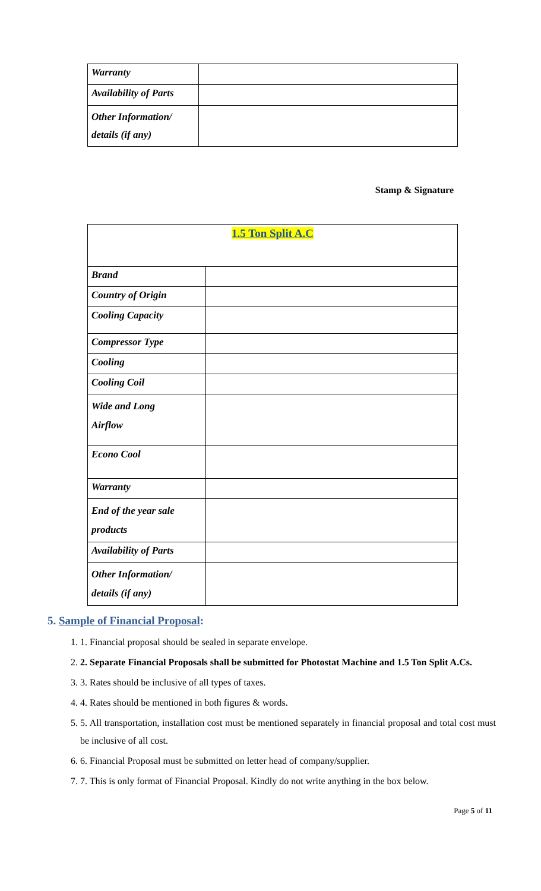| Warranty | |
| Availability of Parts | |
| Other Information/ details (if any) | |
Stamp & Signature
| 1.5 Ton Split A.C | |
| Brand | |
| Country of Origin | |
| Cooling Capacity | |
| Compressor Type | |
| Cooling | |
| Cooling Coil | |
| Wide and Long Airflow | |
| Econo Cool | |
| Warranty | |
| End of the year sale products | |
| Availability of Parts | |
| Other Information/ details (if any) | |
5. Sample of Financial Proposal:
1. 1. Financial proposal should be sealed in separate envelope.
2. 2. Separate Financial Proposals shall be submitted for Photostat Machine and 1.5 Ton Split A.Cs.
3. 3. Rates should be inclusive of all types of taxes.
4. 4. Rates should be mentioned in both figures & words.
5. 5. All transportation, installation cost must be mentioned separately in financial proposal and total cost must be inclusive of all cost.
6. 6. Financial Proposal must be submitted on letter head of company/supplier.
7. 7. This is only format of Financial Proposal. Kindly do not write anything in the box below.
Page 5 of 11